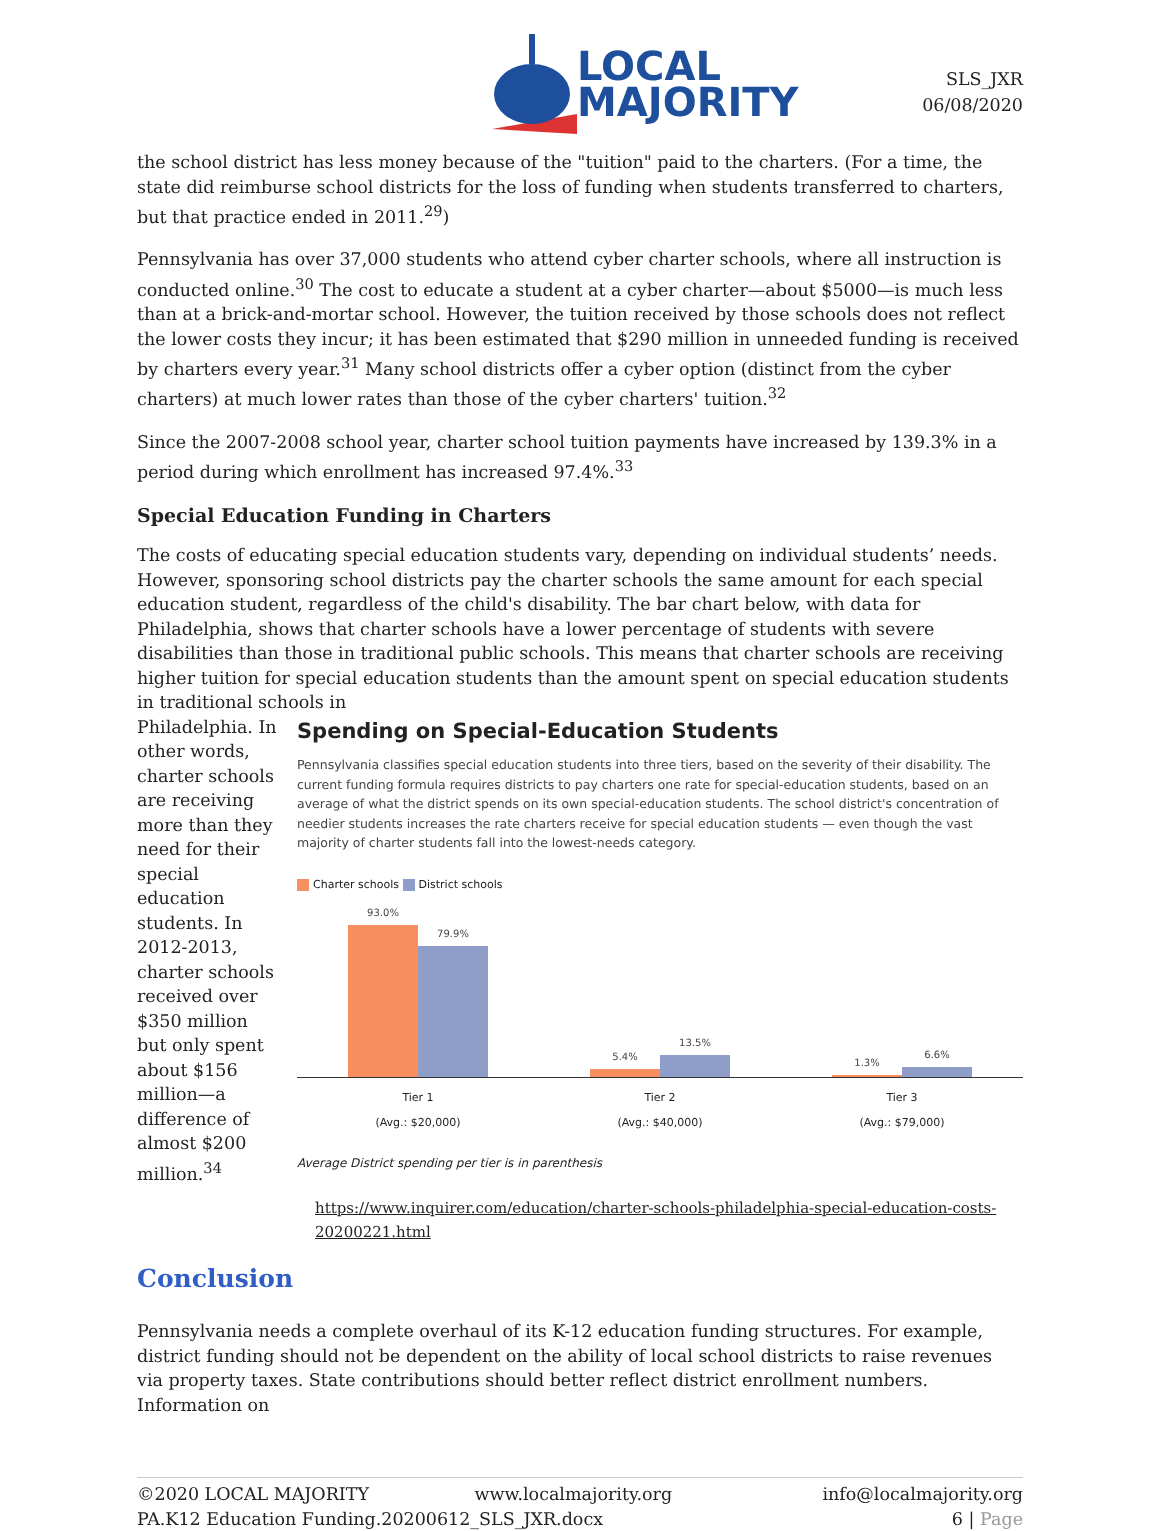LOCAL
MAJORITY
SLS_JXR
06/08/2020
the school district has less money because of the "tuition" paid to the charters. (For a time, the state did reimburse school districts for the loss of funding when students transferred to charters, but that practice ended in 2011.<sup>29</sup>)
Pennsylvania has over 37,000 students who attend cyber charter schools, where all instruction is conducted online.<sup>30</sup> The cost to educate a student at a cyber charter—about $5000—is much less than at a brick-and-mortar school. However, the tuition received by those schools does not reflect the lower costs they incur; it has been estimated that $290 million in unneeded funding is received by charters every year.<sup>31</sup> Many school districts offer a cyber option (distinct from the cyber charters) at much lower rates than those of the cyber charters' tuition.<sup>32</sup>
Since the 2007-2008 school year, charter school tuition payments have increased by 139.3% in a period during which enrollment has increased 97.4%.<sup>33</sup>
Special Education Funding in Charters
The costs of educating special education students vary, depending on individual students’ needs. However, sponsoring school districts pay the charter schools the same amount for each special education student, regardless of the child's disability. The bar chart below, with data for Philadelphia, shows that charter schools have a lower percentage of students with severe disabilities than those in traditional public schools. This means that charter schools are receiving higher tuition for special education students than the amount spent on special education students in traditional schools in
Philadelphia. In other words, charter schools are receiving more than they need for their special education students. In 2012-2013, charter schools received over $350 million but only spent about $156 million—a difference of almost $200 million.<sup>34</sup>
Spending on Special-Education Students
Pennsylvania classifies special education students into three tiers, based on the severity of their disability. The current funding formula requires districts to pay charters one rate for special-education students, based on an average of what the district spends on its own special-education students. The school district's concentration of needier students increases the rate charters receive for special education students — even though the vast majority of charter students fall into the lowest-needs category.
Charter schools District schools
93.0%
79.9%
5.4%
13.5%
1.3%
6.6%
Tier 1
(Avg.: $20,000)
Tier 2
(Avg.: $40,000)
Tier 3
(Avg.: $79,000)
Average District spending per tier is in parenthesis
https://www.inquirer.com/education/charter-schools-philadelphia-special-education-costs-20200221.html
Conclusion
Pennsylvania needs a complete overhaul of its K-12 education funding structures. For example, district funding should not be dependent on the ability of local school districts to raise revenues via property taxes. State contributions should better reflect district enrollment numbers. Information on
©2020 LOCAL MAJORITY www.localmajority.org
PA.K12 Education Funding.20200612_SLS_JXR.docx
info@localmajority.org
6 | Page